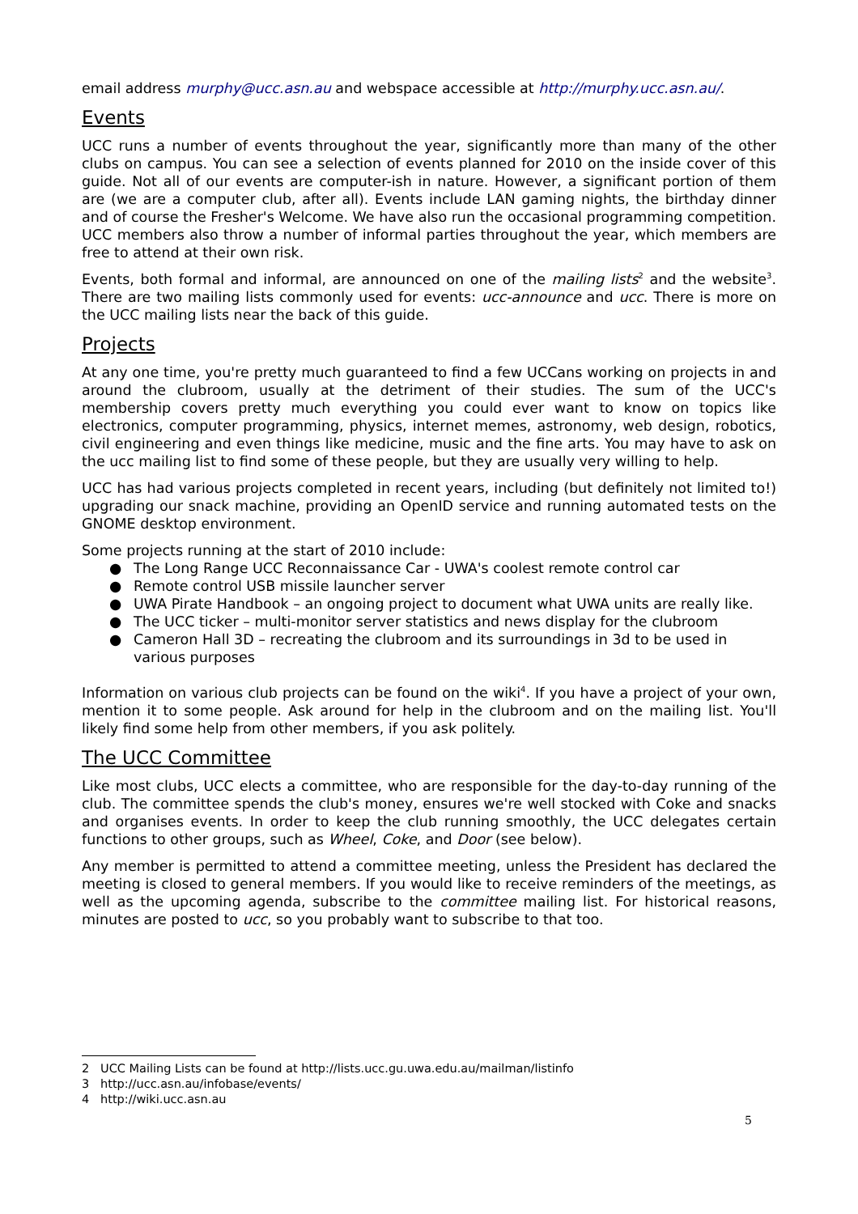email address murphy@ucc.asn.au and webspace accessible at http://murphy.ucc.asn.au/.
Events
UCC runs a number of events throughout the year, significantly more than many of the other clubs on campus. You can see a selection of events planned for 2010 on the inside cover of this guide. Not all of our events are computer-ish in nature. However, a significant portion of them are (we are a computer club, after all). Events include LAN gaming nights, the birthday dinner and of course the Fresher's Welcome. We have also run the occasional programming competition. UCC members also throw a number of informal parties throughout the year, which members are free to attend at their own risk.
Events, both formal and informal, are announced on one of the mailing lists<sup>2</sup> and the website<sup>3</sup>. There are two mailing lists commonly used for events: ucc-announce and ucc. There is more on the UCC mailing lists near the back of this guide.
Projects
At any one time, you're pretty much guaranteed to find a few UCCans working on projects in and around the clubroom, usually at the detriment of their studies. The sum of the UCC's membership covers pretty much everything you could ever want to know on topics like electronics, computer programming, physics, internet memes, astronomy, web design, robotics, civil engineering and even things like medicine, music and the fine arts. You may have to ask on the ucc mailing list to find some of these people, but they are usually very willing to help.
UCC has had various projects completed in recent years, including (but definitely not limited to!) upgrading our snack machine, providing an OpenID service and running automated tests on the GNOME desktop environment.
Some projects running at the start of 2010 include:
● The Long Range UCC Reconnaissance Car - UWA's coolest remote control car
● Remote control USB missile launcher server
● UWA Pirate Handbook – an ongoing project to document what UWA units are really like.
● The UCC ticker – multi-monitor server statistics and news display for the clubroom
● Cameron Hall 3D – recreating the clubroom and its surroundings in 3d to be used in various purposes
Information on various club projects can be found on the wiki<sup>4</sup>. If you have a project of your own, mention it to some people. Ask around for help in the clubroom and on the mailing list. You'll likely find some help from other members, if you ask politely.
The UCC Committee
Like most clubs, UCC elects a committee, who are responsible for the day-to-day running of the club. The committee spends the club's money, ensures we're well stocked with Coke and snacks and organises events. In order to keep the club running smoothly, the UCC delegates certain functions to other groups, such as Wheel, Coke, and Door (see below).
Any member is permitted to attend a committee meeting, unless the President has declared the meeting is closed to general members. If you would like to receive reminders of the meetings, as well as the upcoming agenda, subscribe to the committee mailing list. For historical reasons, minutes are posted to ucc, so you probably want to subscribe to that too.
2 UCC Mailing Lists can be found at http://lists.ucc.gu.uwa.edu.au/mailman/listinfo
3 http://ucc.asn.au/infobase/events/
4 http://wiki.ucc.asn.au
5